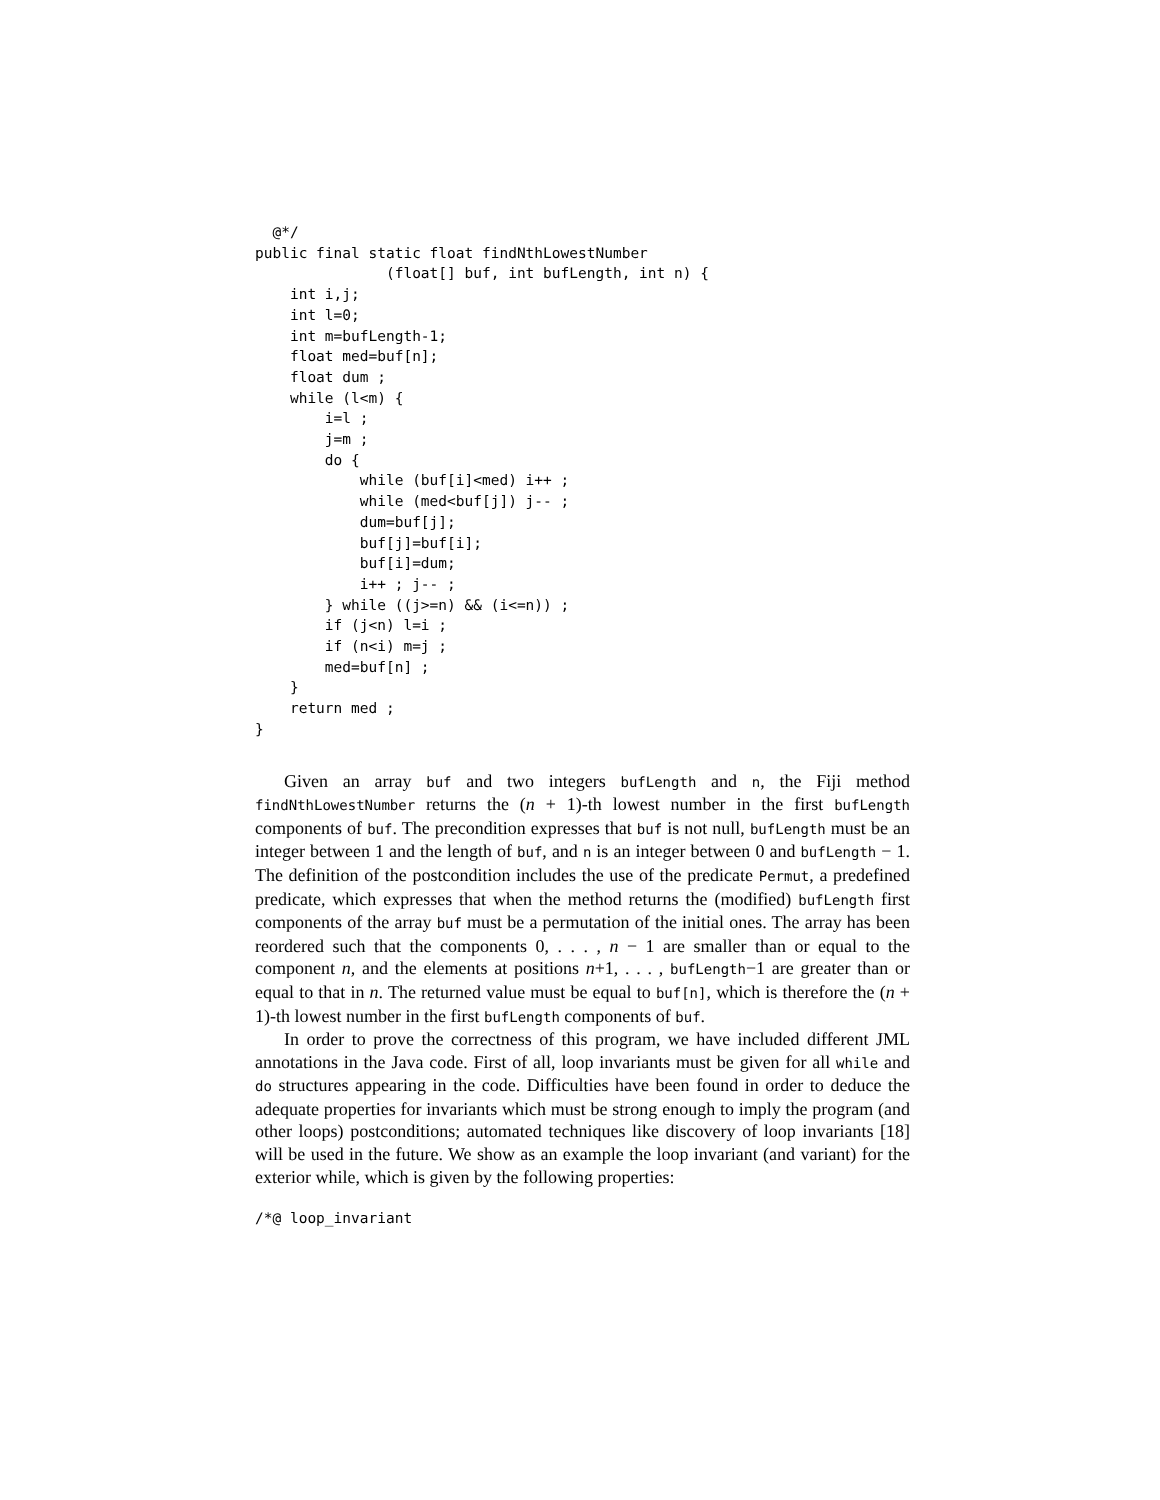@*/
public final static float findNthLowestNumber
               (float[] buf, int bufLength, int n) {
    int i,j;
    int l=0;
    int m=bufLength-1;
    float med=buf[n];
    float dum ;
    while (l<m) {
        i=l ;
        j=m ;
        do {
            while (buf[i]<med) i++ ;
            while (med<buf[j]) j-- ;
            dum=buf[j];
            buf[j]=buf[i];
            buf[i]=dum;
            i++ ; j-- ;
        } while ((j>=n) && (i<=n)) ;
        if (j<n) l=i ;
        if (n<i) m=j ;
        med=buf[n] ;
    }
    return med ;
}
Given an array buf and two integers bufLength and n, the Fiji method findNthLowestNumber returns the (n + 1)-th lowest number in the first bufLength components of buf. The precondition expresses that buf is not null, bufLength must be an integer between 1 and the length of buf, and n is an integer between 0 and bufLength − 1. The definition of the postcondition includes the use of the predicate Permut, a predefined predicate, which expresses that when the method returns the (modified) bufLength first components of the array buf must be a permutation of the initial ones. The array has been reordered such that the components 0, . . . , n − 1 are smaller than or equal to the component n, and the elements at positions n+1, . . . , bufLength−1 are greater than or equal to that in n. The returned value must be equal to buf[n], which is therefore the (n + 1)-th lowest number in the first bufLength components of buf.
In order to prove the correctness of this program, we have included different JML annotations in the Java code. First of all, loop invariants must be given for all while and do structures appearing in the code. Difficulties have been found in order to deduce the adequate properties for invariants which must be strong enough to imply the program (and other loops) postconditions; automated techniques like discovery of loop invariants [18] will be used in the future. We show as an example the loop invariant (and variant) for the exterior while, which is given by the following properties:
/*@ loop_invariant